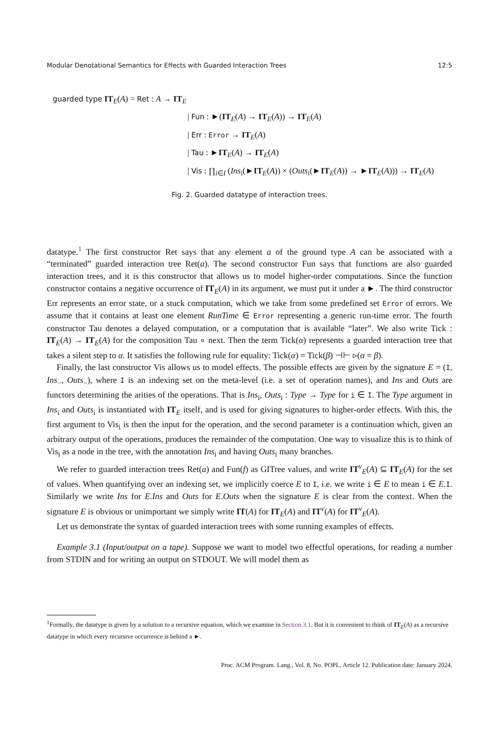Modular Denotational Semantics for Effects with Guarded Interaction Trees 12:5
guarded type IT<sub>E</sub>(A) = Ret : A → IT<sub>E</sub>
| Fun : ►(IT<sub>E</sub>(A) → IT<sub>E</sub>(A)) → IT<sub>E</sub>(A)
| Err : Error → IT<sub>E</sub>(A)
| Tau : ►IT<sub>E</sub>(A) → IT<sub>E</sub>(A)
| Vis : ∏<sub>i∈I</sub> (Ins<sub>i</sub>(►IT<sub>E</sub>(A)) × (Outs<sub>i</sub>(►IT<sub>E</sub>(A)) → ►IT<sub>E</sub>(A))) → IT<sub>E</sub>(A)
Fig. 2. Guarded datatype of interaction trees.
datatype.<sup>1</sup> The first constructor Ret says that any element a of the ground type A can be associated with a “terminated” guarded interaction tree Ret(a). The second constructor Fun says that functions are also guarded interaction trees, and it is this constructor that allows us to model higher-order computations. Since the function constructor contains a negative occurrence of IT<sub>E</sub>(A) in its argument, we must put it under a ►. The third constructor Err represents an error state, or a stuck computation, which we take from some predefined set Error of errors. We assume that it contains at least one element RunTime ∈ Error representing a generic run-time error. The fourth constructor Tau denotes a delayed computation, or a computation that is available “later”. We also write Tick : IT<sub>E</sub>(A) → IT<sub>E</sub>(A) for the composition Tau ∘ next. Then the term Tick(α) represents a guarded interaction tree that takes a silent step to α. It satisfies the following rule for equality: Tick(α) = Tick(β) ⊣⊢ ▹(α = β).
Finally, the last constructor Vis allows us to model effects. The possible effects are given by the signature E = (I, Ins<sub>−</sub>, Outs<sub>−</sub>), where I is an indexing set on the meta-level (i.e. a set of operation names), and Ins and Outs are functors determining the arities of the operations. That is Ins<sub>i</sub>, Outs<sub>i</sub> : Type → Type for i ∈ I. The Type argument in Ins<sub>i</sub> and Outs<sub>i</sub> is instantiated with IT<sub>E</sub> itself, and is used for giving signatures to higher-order effects. With this, the first argument to Vis<sub>i</sub> is then the input for the operation, and the second parameter is a continuation which, given an arbitrary output of the operations, produces the remainder of the computation. One way to visualize this is to think of Vis<sub>i</sub> as a node in the tree, with the annotation Ins<sub>i</sub> and having Outs<sub>i</sub> many branches.
We refer to guarded interaction trees Ret(a) and Fun(f) as GITree values, and write IT<sup>v</sup><sub>E</sub>(A) ⊆ IT<sub>E</sub>(A) for the set of values. When quantifying over an indexing set, we implicitly coerce E to I, i.e. we write i ∈ E to mean i ∈ E.I. Similarly we write Ins for E.Ins and Outs for E.Outs when the signature E is clear from the context. When the signature E is obvious or unimportant we simply write IT(A) for IT<sub>E</sub>(A) and IT<sup>v</sup>(A) for IT<sup>v</sup><sub>E</sub>(A).
Let us demonstrate the syntax of guarded interaction trees with some running examples of effects.
Example 3.1 (Input/output on a tape). Suppose we want to model two effectful operations, for reading a number from STDIN and for writing an output on STDOUT. We will model them as
<sup>1</sup> Formally, the datatype is given by a solution to a recursive equation, which we examine in Section 3.1. But it is convenient to think of IT<sub>E</sub>(A) as a recursive datatype in which every recursive occurrence is behind a ►.
Proc. ACM Program. Lang., Vol. 8, No. POPL, Article 12. Publication date: January 2024.